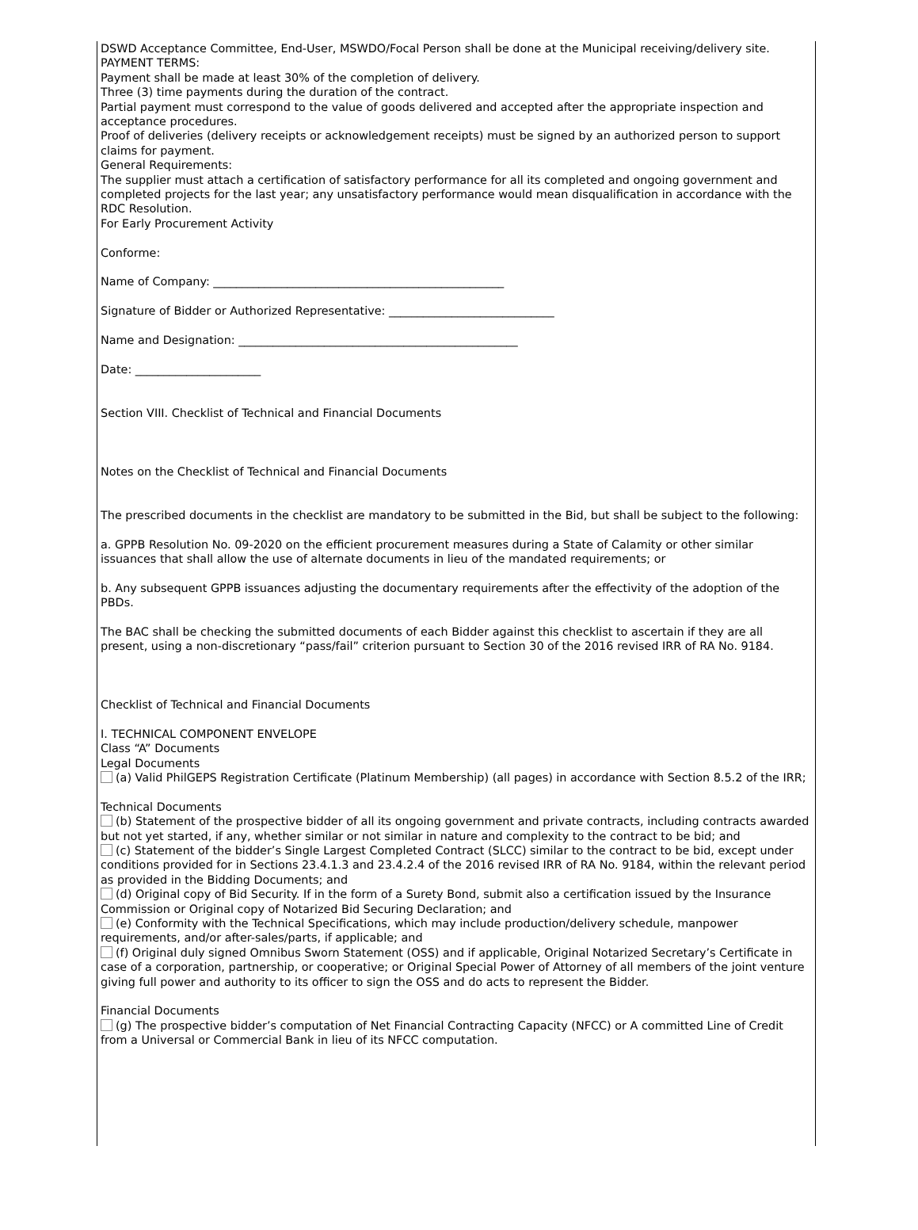DSWD Acceptance Committee, End-User, MSWDO/Focal Person shall be done at the Municipal receiving/delivery site.
PAYMENT TERMS:
Payment shall be made at least 30% of the completion of delivery.
Three (3) time payments during the duration of the contract.
Partial payment must correspond to the value of goods delivered and accepted after the appropriate inspection and acceptance procedures.
Proof of deliveries (delivery receipts or acknowledgement receipts) must be signed by an authorized person to support claims for payment.
General Requirements:
The supplier must attach a certification of satisfactory performance for all its completed and ongoing government and completed projects for the last year; any unsatisfactory performance would mean disqualification in accordance with the RDC Resolution.
For Early Procurement Activity
Conforme:
Name of Company: ___________________________________________________
Signature of Bidder or Authorized Representative: _____________________________
Name and Designation: _________________________________________________
Date: ______________________
Section VIII. Checklist of Technical and Financial Documents
Notes on the Checklist of Technical and Financial Documents
The prescribed documents in the checklist are mandatory to be submitted in the Bid, but shall be subject to the following:
a. GPPB Resolution No. 09-2020 on the efficient procurement measures during a State of Calamity or other similar issuances that shall allow the use of alternate documents in lieu of the mandated requirements; or
b. Any subsequent GPPB issuances adjusting the documentary requirements after the effectivity of the adoption of the PBDs.
The BAC shall be checking the submitted documents of each Bidder against this checklist to ascertain if they are all present, using a non-discretionary “pass/fail” criterion pursuant to Section 30 of the 2016 revised IRR of RA No. 9184.
Checklist of Technical and Financial Documents
I. TECHNICAL COMPONENT ENVELOPE
Class “A” Documents
Legal Documents
(a) Valid PhilGEPS Registration Certificate (Platinum Membership) (all pages) in accordance with Section 8.5.2 of the IRR;
Technical Documents
(b) Statement of the prospective bidder of all its ongoing government and private contracts, including contracts awarded but not yet started, if any, whether similar or not similar in nature and complexity to the contract to be bid; and
(c) Statement of the bidder’s Single Largest Completed Contract (SLCC) similar to the contract to be bid, except under conditions provided for in Sections 23.4.1.3 and 23.4.2.4 of the 2016 revised IRR of RA No. 9184, within the relevant period as provided in the Bidding Documents; and
(d) Original copy of Bid Security. If in the form of a Surety Bond, submit also a certification issued by the Insurance Commission or Original copy of Notarized Bid Securing Declaration; and
(e) Conformity with the Technical Specifications, which may include production/delivery schedule, manpower requirements, and/or after-sales/parts, if applicable; and
(f) Original duly signed Omnibus Sworn Statement (OSS) and if applicable, Original Notarized Secretary’s Certificate in case of a corporation, partnership, or cooperative; or Original Special Power of Attorney of all members of the joint venture giving full power and authority to its officer to sign the OSS and do acts to represent the Bidder.
Financial Documents
(g) The prospective bidder’s computation of Net Financial Contracting Capacity (NFCC) or A committed Line of Credit from a Universal or Commercial Bank in lieu of its NFCC computation.